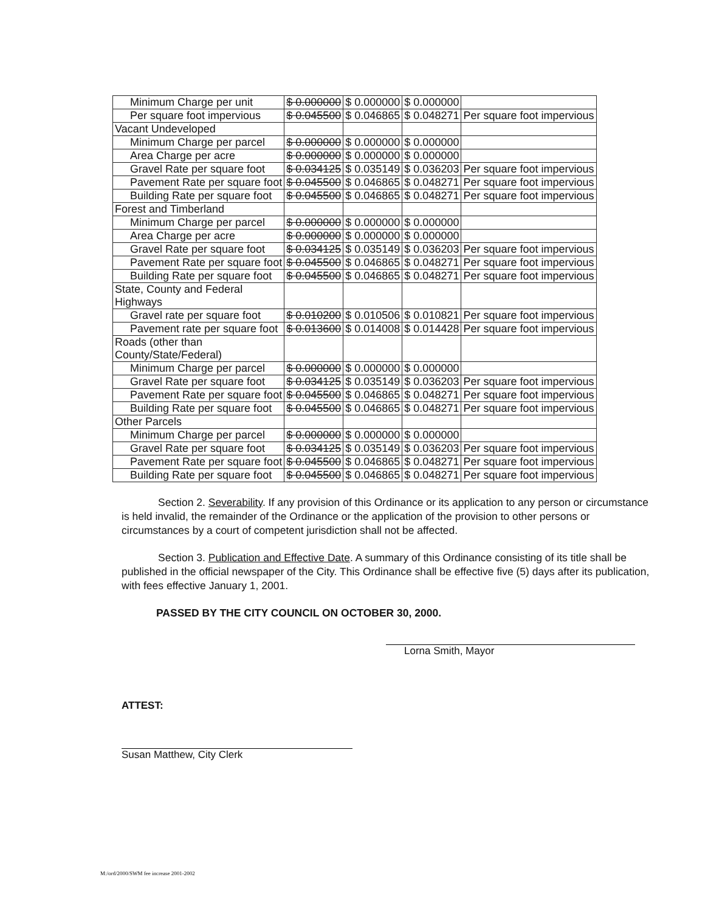| Minimum Charge per unit | $ 0.000000 | $ 0.000000 | $ 0.000000 | |
| Per square foot impervious | $ 0.045500 | $ 0.046865 | $ 0.048271 | Per square foot impervious |
| Vacant Undeveloped | | | | |
| Minimum Charge per parcel | $ 0.000000 | $ 0.000000 | $ 0.000000 | |
| Area Charge per acre | $ 0.000000 | $ 0.000000 | $ 0.000000 | |
| Gravel Rate per square foot | $ 0.034125 | $ 0.035149 | $ 0.036203 | Per square foot impervious |
| Pavement Rate per square foot | $ 0.045500 | $ 0.046865 | $ 0.048271 | Per square foot impervious |
| Building Rate per square foot | $ 0.045500 | $ 0.046865 | $ 0.048271 | Per square foot impervious |
| Forest and Timberland | | | | |
| Minimum Charge per parcel | $ 0.000000 | $ 0.000000 | $ 0.000000 | |
| Area Charge per acre | $ 0.000000 | $ 0.000000 | $ 0.000000 | |
| Gravel Rate per square foot | $ 0.034125 | $ 0.035149 | $ 0.036203 | Per square foot impervious |
| Pavement Rate per square foot | $ 0.045500 | $ 0.046865 | $ 0.048271 | Per square foot impervious |
| Building Rate per square foot | $ 0.045500 | $ 0.046865 | $ 0.048271 | Per square foot impervious |
| State, County and Federal Highways | | | | |
| Gravel rate per square foot | $ 0.010200 | $ 0.010506 | $ 0.010821 | Per square foot impervious |
| Pavement rate per square foot | $ 0.013600 | $ 0.014008 | $ 0.014428 | Per square foot impervious |
| Roads (other than County/State/Federal) | | | | |
| Minimum Charge per parcel | $ 0.000000 | $ 0.000000 | $ 0.000000 | |
| Gravel Rate per square foot | $ 0.034125 | $ 0.035149 | $ 0.036203 | Per square foot impervious |
| Pavement Rate per square foot | $ 0.045500 | $ 0.046865 | $ 0.048271 | Per square foot impervious |
| Building Rate per square foot | $ 0.045500 | $ 0.046865 | $ 0.048271 | Per square foot impervious |
| Other Parcels | | | | |
| Minimum Charge per parcel | $ 0.000000 | $ 0.000000 | $ 0.000000 | |
| Gravel Rate per square foot | $ 0.034125 | $ 0.035149 | $ 0.036203 | Per square foot impervious |
| Pavement Rate per square foot | $ 0.045500 | $ 0.046865 | $ 0.048271 | Per square foot impervious |
| Building Rate per square foot | $ 0.045500 | $ 0.046865 | $ 0.048271 | Per square foot impervious |
Section 2. Severability. If any provision of this Ordinance or its application to any person or circumstance is held invalid, the remainder of the Ordinance or the application of the provision to other persons or circumstances by a court of competent jurisdiction shall not be affected.
Section 3. Publication and Effective Date. A summary of this Ordinance consisting of its title shall be published in the official newspaper of the City. This Ordinance shall be effective five (5) days after its publication, with fees effective January 1, 2001.
PASSED BY THE CITY COUNCIL ON OCTOBER 30, 2000.
Lorna Smith, Mayor
ATTEST:
Susan Matthew, City Clerk
M:/ord/2000/SWM fee increase 2001-2002